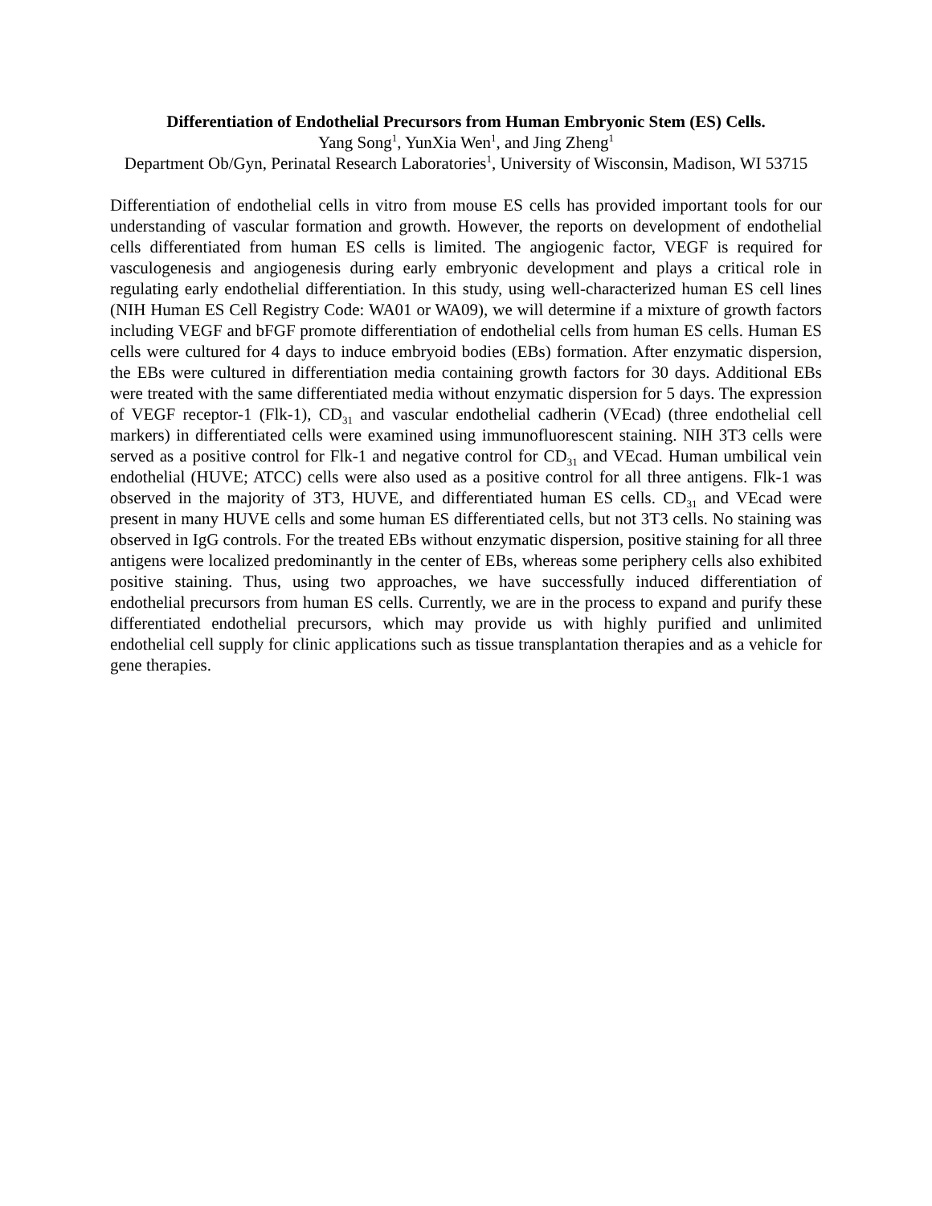Differentiation of Endothelial Precursors from Human Embryonic Stem (ES) Cells.
Yang Song<sup>1</sup>, YunXia Wen<sup>1</sup>, and Jing Zheng<sup>1</sup>
Department Ob/Gyn, Perinatal Research Laboratories<sup>1</sup>, University of Wisconsin, Madison, WI 53715
Differentiation of endothelial cells in vitro from mouse ES cells has provided important tools for our understanding of vascular formation and growth. However, the reports on development of endothelial cells differentiated from human ES cells is limited. The angiogenic factor, VEGF is required for vasculogenesis and angiogenesis during early embryonic development and plays a critical role in regulating early endothelial differentiation. In this study, using well-characterized human ES cell lines (NIH Human ES Cell Registry Code: WA01 or WA09), we will determine if a mixture of growth factors including VEGF and bFGF promote differentiation of endothelial cells from human ES cells. Human ES cells were cultured for 4 days to induce embryoid bodies (EBs) formation. After enzymatic dispersion, the EBs were cultured in differentiation media containing growth factors for 30 days. Additional EBs were treated with the same differentiated media without enzymatic dispersion for 5 days. The expression of VEGF receptor-1 (Flk-1), CD<sub>31</sub> and vascular endothelial cadherin (VEcad) (three endothelial cell markers) in differentiated cells were examined using immunofluorescent staining. NIH 3T3 cells were served as a positive control for Flk-1 and negative control for CD<sub>31</sub> and VEcad. Human umbilical vein endothelial (HUVE; ATCC) cells were also used as a positive control for all three antigens. Flk-1 was observed in the majority of 3T3, HUVE, and differentiated human ES cells. CD<sub>31</sub> and VEcad were present in many HUVE cells and some human ES differentiated cells, but not 3T3 cells. No staining was observed in IgG controls. For the treated EBs without enzymatic dispersion, positive staining for all three antigens were localized predominantly in the center of EBs, whereas some periphery cells also exhibited positive staining. Thus, using two approaches, we have successfully induced differentiation of endothelial precursors from human ES cells. Currently, we are in the process to expand and purify these differentiated endothelial precursors, which may provide us with highly purified and unlimited endothelial cell supply for clinic applications such as tissue transplantation therapies and as a vehicle for gene therapies.